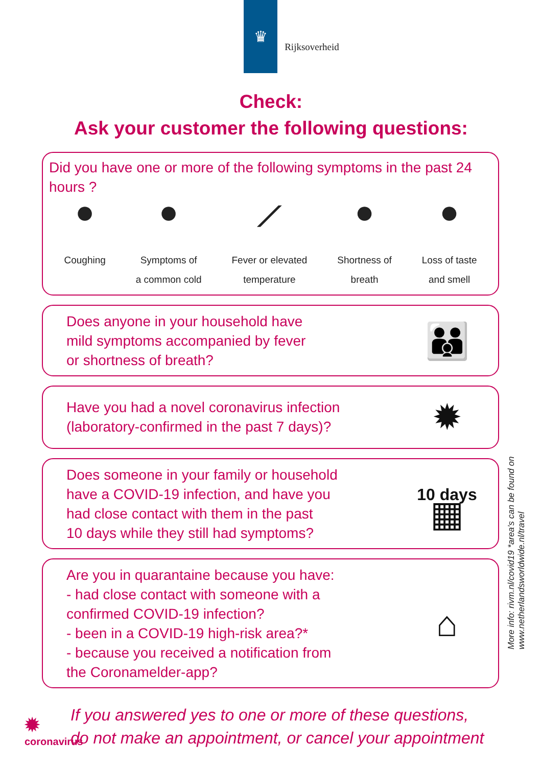♛
Rijksoverheid
Check:
Ask your customer the following questions:
Did you have one or more of the following symptoms in the past 24 hours ?
●
Coughing
●
Symptoms of
a common cold
⟋
Fever or elevated
temperature
●
Shortness of
breath
●
Loss of taste
and smell
Does anyone in your household have
mild symptoms accompanied by fever
or shortness of breath?
👪
Have you had a novel coronavirus infection
(laboratory-confirmed in the past 7 days)?
✹
Does someone in your family or household
have a COVID-19 infection, and have you
had close contact with them in the past
10 days while they still had symptoms?
10 days
▦
Are you in quarantaine because you have:
- had close contact with someone with a
confirmed COVID-19 infection?
- been in a COVID-19 high-risk area?*
- because you received a notification from
the Coronamelder-app?
⌂
If you answered yes to one or more of these questions,
do not make an appointment, or cancel your appointment
More info: rivm.nl/covid19 *area's can be found on www.netherlandsworldwide.nl/travel
✹
coronavirus